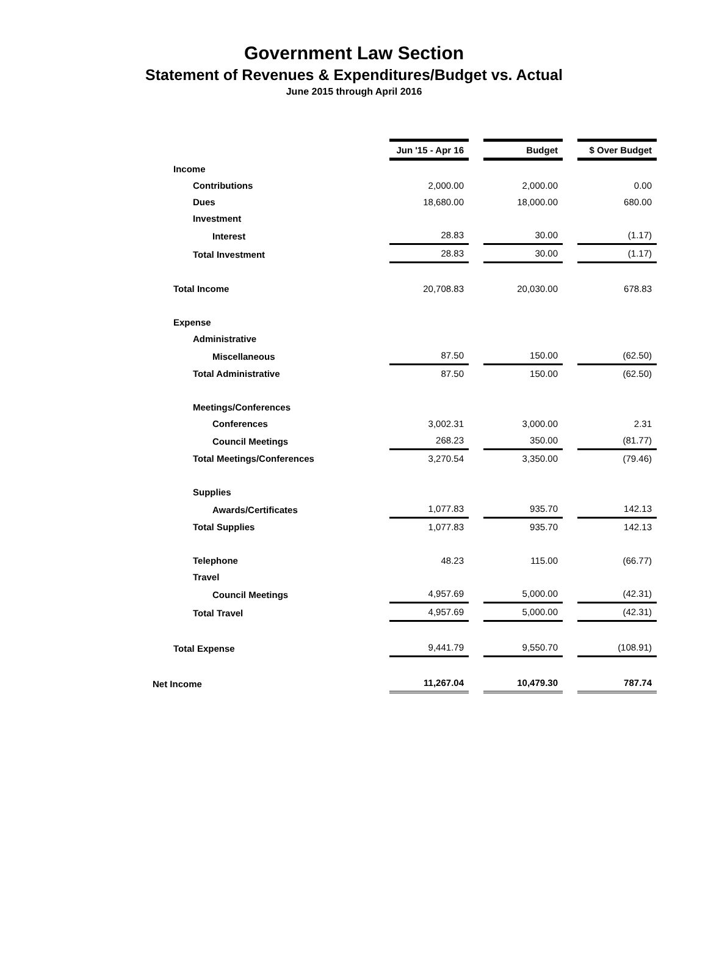Government Law Section
Statement of Revenues & Expenditures/Budget vs. Actual
June 2015 through April 2016
| | Jun '15 - Apr 16 | | Budget | | $ Over Budget |
| Income | | | | | |
| Contributions | 2,000.00 | | 2,000.00 | | 0.00 |
| Dues | 18,680.00 | | 18,000.00 | | 680.00 |
| Investment | | | | | |
| Interest | 28.83 | | 30.00 | | (1.17) |
| Total Investment | 28.83 | | 30.00 | | (1.17) |
| Total Income | 20,708.83 | | 20,030.00 | | 678.83 |
| Expense | | | | | |
| Administrative | | | | | |
| Miscellaneous | 87.50 | | 150.00 | | (62.50) |
| Total Administrative | 87.50 | | 150.00 | | (62.50) |
| Meetings/Conferences | | | | | |
| Conferences | 3,002.31 | | 3,000.00 | | 2.31 |
| Council Meetings | 268.23 | | 350.00 | | (81.77) |
| Total Meetings/Conferences | 3,270.54 | | 3,350.00 | | (79.46) |
| Supplies | | | | | |
| Awards/Certificates | 1,077.83 | | 935.70 | | 142.13 |
| Total Supplies | 1,077.83 | | 935.70 | | 142.13 |
| Telephone | 48.23 | | 115.00 | | (66.77) |
| Travel | | | | | |
| Council Meetings | 4,957.69 | | 5,000.00 | | (42.31) |
| Total Travel | 4,957.69 | | 5,000.00 | | (42.31) |
| Total Expense | 9,441.79 | | 9,550.70 | | (108.91) |
| Net Income | 11,267.04 | | 10,479.30 | | 787.74 |